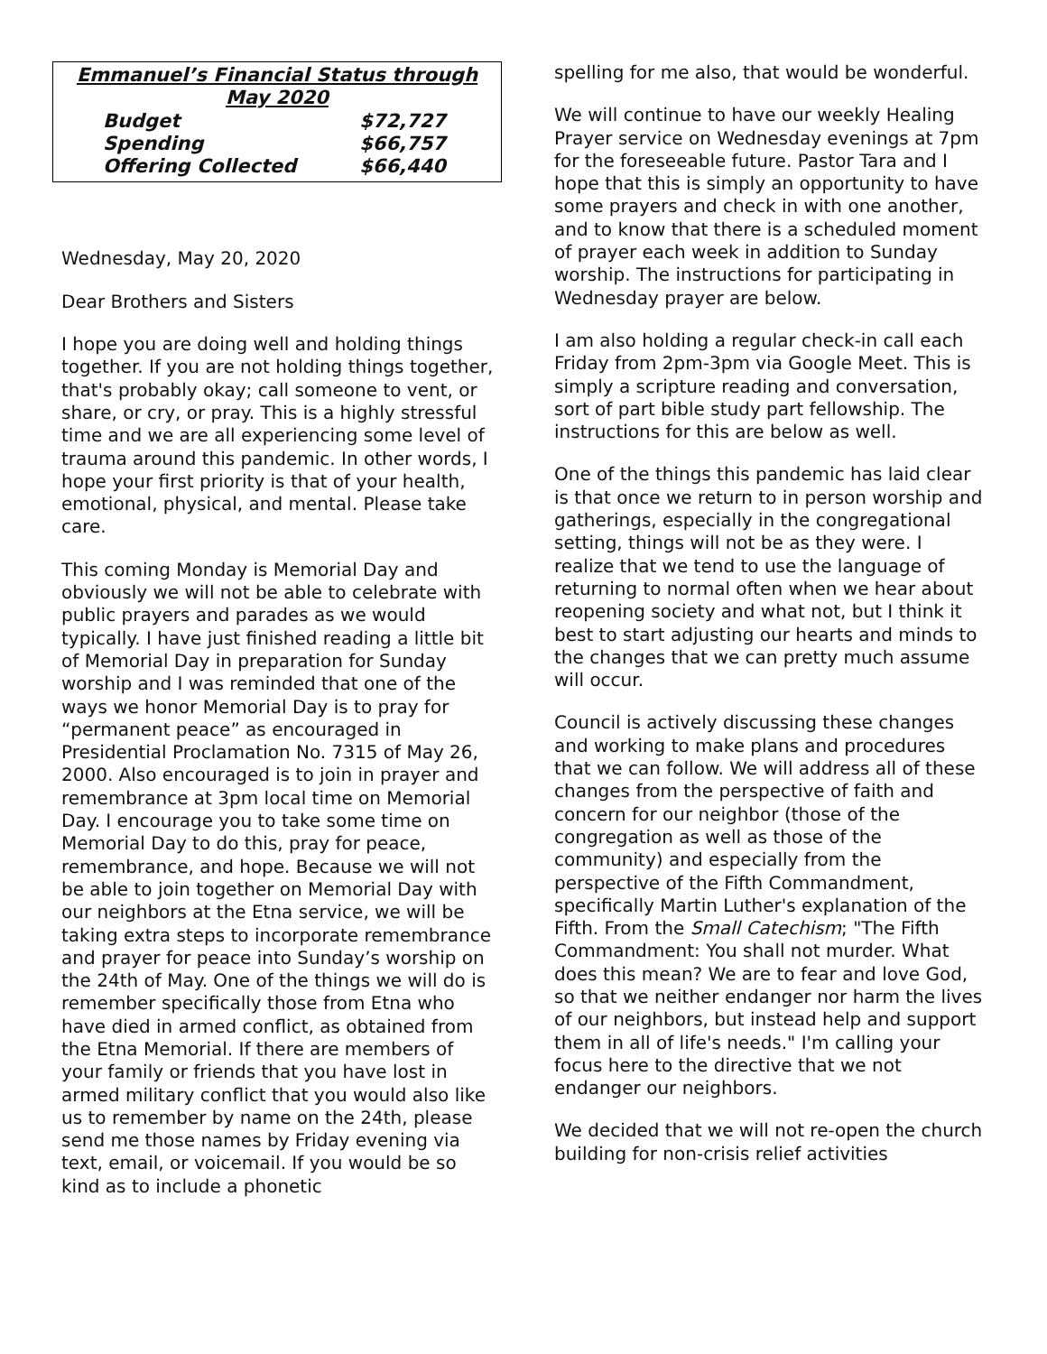Emmanuel’s Financial Status through May 2020
| Budget | $72,727 |
| Spending | $66,757 |
| Offering Collected | $66,440 |
Wednesday, May 20, 2020
Dear Brothers and Sisters
I hope you are doing well and holding things together. If you are not holding things together, that's probably okay; call someone to vent, or share, or cry, or pray. This is a highly stressful time and we are all experiencing some level of trauma around this pandemic. In other words, I hope your first priority is that of your health, emotional, physical, and mental. Please take care.
This coming Monday is Memorial Day and obviously we will not be able to celebrate with public prayers and parades as we would typically. I have just finished reading a little bit of Memorial Day in preparation for Sunday worship and I was reminded that one of the ways we honor Memorial Day is to pray for “permanent peace” as encouraged in Presidential Proclamation No. 7315 of May 26, 2000. Also encouraged is to join in prayer and remembrance at 3pm local time on Memorial Day. I encourage you to take some time on Memorial Day to do this, pray for peace, remembrance, and hope. Because we will not be able to join together on Memorial Day with our neighbors at the Etna service, we will be taking extra steps to incorporate remembrance and prayer for peace into Sunday’s worship on the 24th of May. One of the things we will do is remember specifically those from Etna who have died in armed conflict, as obtained from the Etna Memorial. If there are members of your family or friends that you have lost in armed military conflict that you would also like us to remember by name on the 24th, please send me those names by Friday evening via text, email, or voicemail. If you would be so kind as to include a phonetic
spelling for me also, that would be wonderful.
We will continue to have our weekly Healing Prayer service on Wednesday evenings at 7pm for the foreseeable future. Pastor Tara and I hope that this is simply an opportunity to have some prayers and check in with one another, and to know that there is a scheduled moment of prayer each week in addition to Sunday worship. The instructions for participating in Wednesday prayer are below.
I am also holding a regular check-in call each Friday from 2pm-3pm via Google Meet. This is simply a scripture reading and conversation, sort of part bible study part fellowship. The instructions for this are below as well.
One of the things this pandemic has laid clear is that once we return to in person worship and gatherings, especially in the congregational setting, things will not be as they were. I realize that we tend to use the language of returning to normal often when we hear about reopening society and what not, but I think it best to start adjusting our hearts and minds to the changes that we can pretty much assume will occur.
Council is actively discussing these changes and working to make plans and procedures that we can follow. We will address all of these changes from the perspective of faith and concern for our neighbor (those of the congregation as well as those of the community) and especially from the perspective of the Fifth Commandment, specifically Martin Luther's explanation of the Fifth. From the Small Catechism; "The Fifth Commandment: You shall not murder. What does this mean? We are to fear and love God, so that we neither endanger nor harm the lives of our neighbors, but instead help and support them in all of life's needs." I'm calling your focus here to the directive that we not endanger our neighbors.
We decided that we will not re-open the church building for non-crisis relief activities